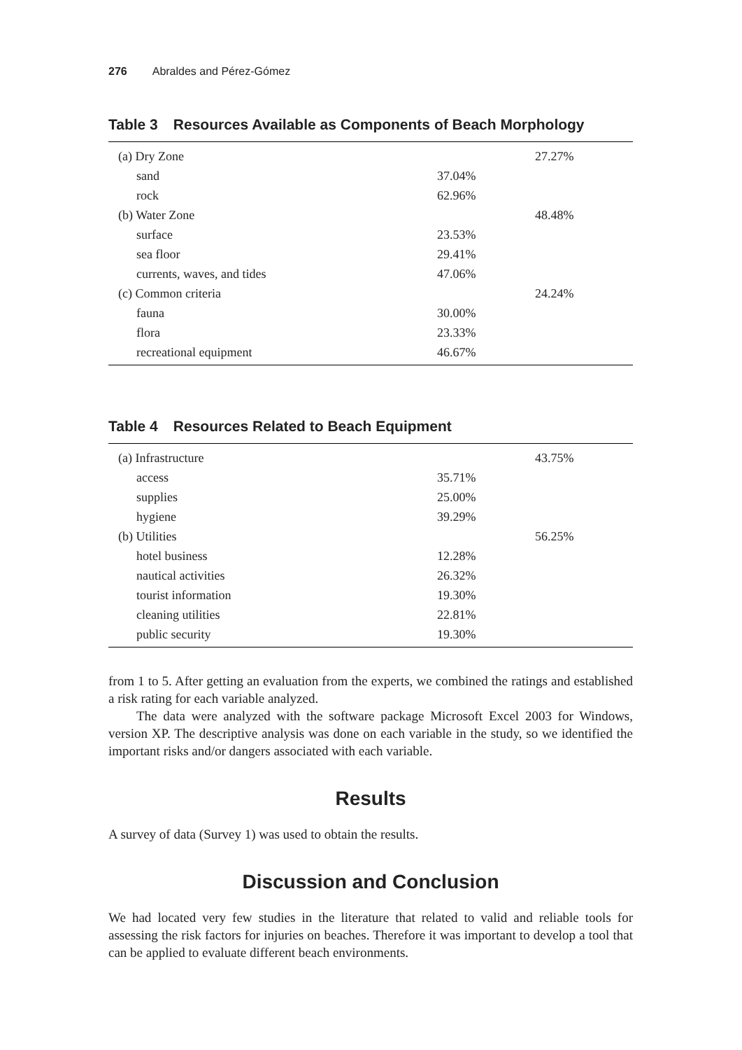276 Abraldes and Pérez-Gómez
Table 3 Resources Available as Components of Beach Morphology
| (a) Dry Zone | | 27.27% |
| sand | 37.04% | |
| rock | 62.96% | |
| (b) Water Zone | | 48.48% |
| surface | 23.53% | |
| sea floor | 29.41% | |
| currents, waves, and tides | 47.06% | |
| (c) Common criteria | | 24.24% |
| fauna | 30.00% | |
| flora | 23.33% | |
| recreational equipment | 46.67% | |
Table 4 Resources Related to Beach Equipment
| (a) Infrastructure | | 43.75% |
| access | 35.71% | |
| supplies | 25.00% | |
| hygiene | 39.29% | |
| (b) Utilities | | 56.25% |
| hotel business | 12.28% | |
| nautical activities | 26.32% | |
| tourist information | 19.30% | |
| cleaning utilities | 22.81% | |
| public security | 19.30% | |
from 1 to 5. After getting an evaluation from the experts, we combined the ratings and established a risk rating for each variable analyzed.
The data were analyzed with the software package Microsoft Excel 2003 for Windows, version XP. The descriptive analysis was done on each variable in the study, so we identified the important risks and/or dangers associated with each variable.
Results
A survey of data (Survey 1) was used to obtain the results.
Discussion and Conclusion
We had located very few studies in the literature that related to valid and reliable tools for assessing the risk factors for injuries on beaches. Therefore it was important to develop a tool that can be applied to evaluate different beach environments.